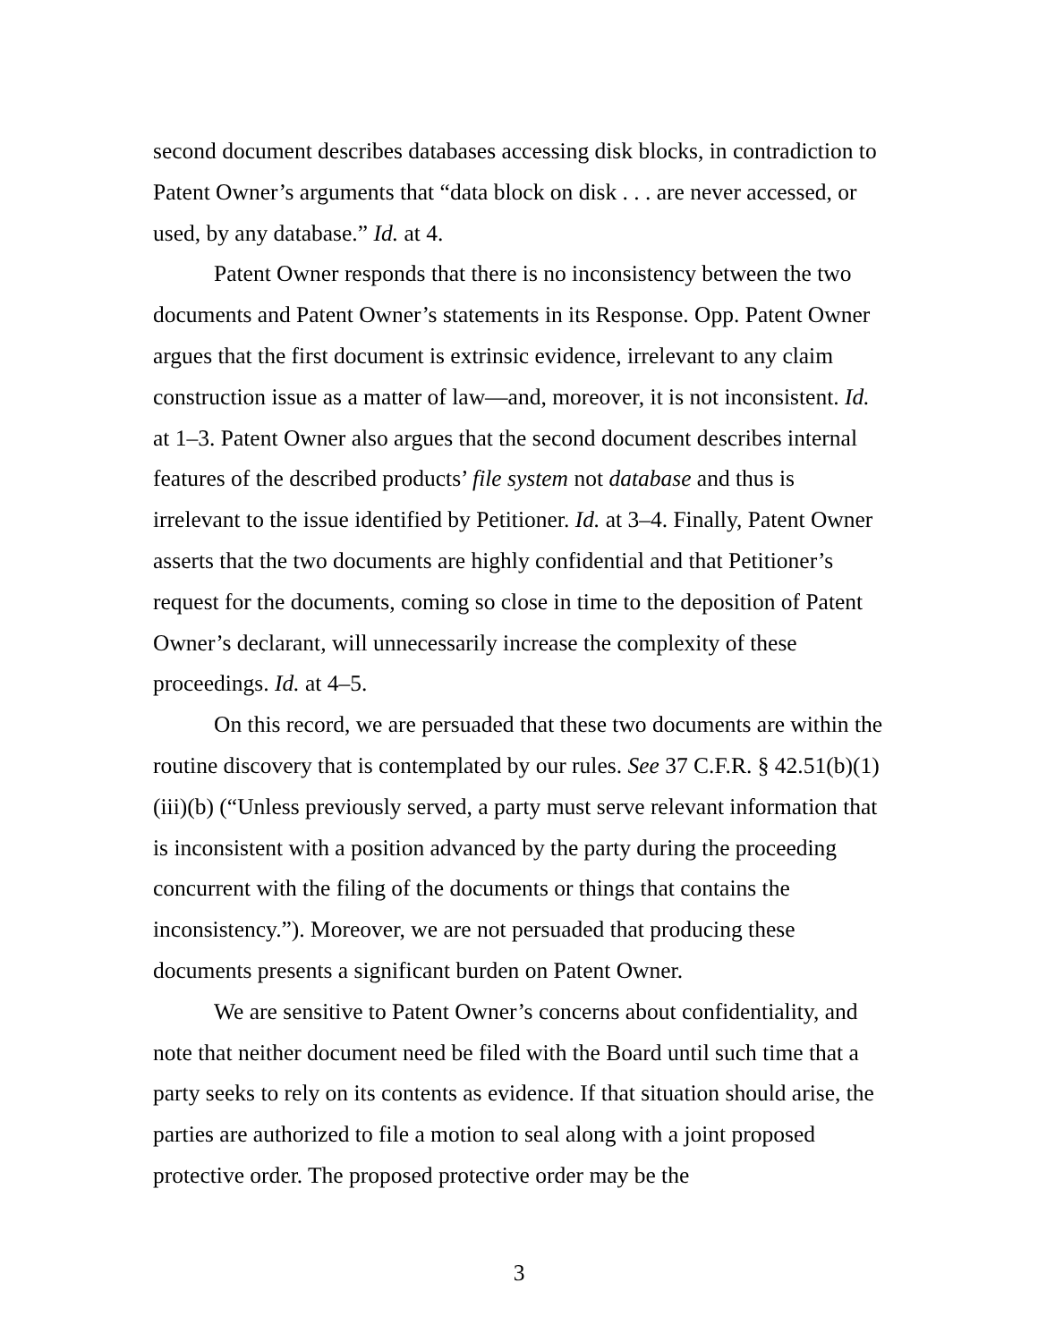second document describes databases accessing disk blocks, in contradiction to Patent Owner’s arguments that “data block on disk . . . are never accessed, or used, by any database.” Id. at 4.
Patent Owner responds that there is no inconsistency between the two documents and Patent Owner’s statements in its Response. Opp. Patent Owner argues that the first document is extrinsic evidence, irrelevant to any claim construction issue as a matter of law—and, moreover, it is not inconsistent. Id. at 1–3. Patent Owner also argues that the second document describes internal features of the described products’ file system not database and thus is irrelevant to the issue identified by Petitioner. Id. at 3–4. Finally, Patent Owner asserts that the two documents are highly confidential and that Petitioner’s request for the documents, coming so close in time to the deposition of Patent Owner’s declarant, will unnecessarily increase the complexity of these proceedings. Id. at 4–5.
On this record, we are persuaded that these two documents are within the routine discovery that is contemplated by our rules. See 37 C.F.R. § 42.51(b)(1)(iii)(b) (“Unless previously served, a party must serve relevant information that is inconsistent with a position advanced by the party during the proceeding concurrent with the filing of the documents or things that contains the inconsistency.”). Moreover, we are not persuaded that producing these documents presents a significant burden on Patent Owner.
We are sensitive to Patent Owner’s concerns about confidentiality, and note that neither document need be filed with the Board until such time that a party seeks to rely on its contents as evidence. If that situation should arise, the parties are authorized to file a motion to seal along with a joint proposed protective order. The proposed protective order may be the
3